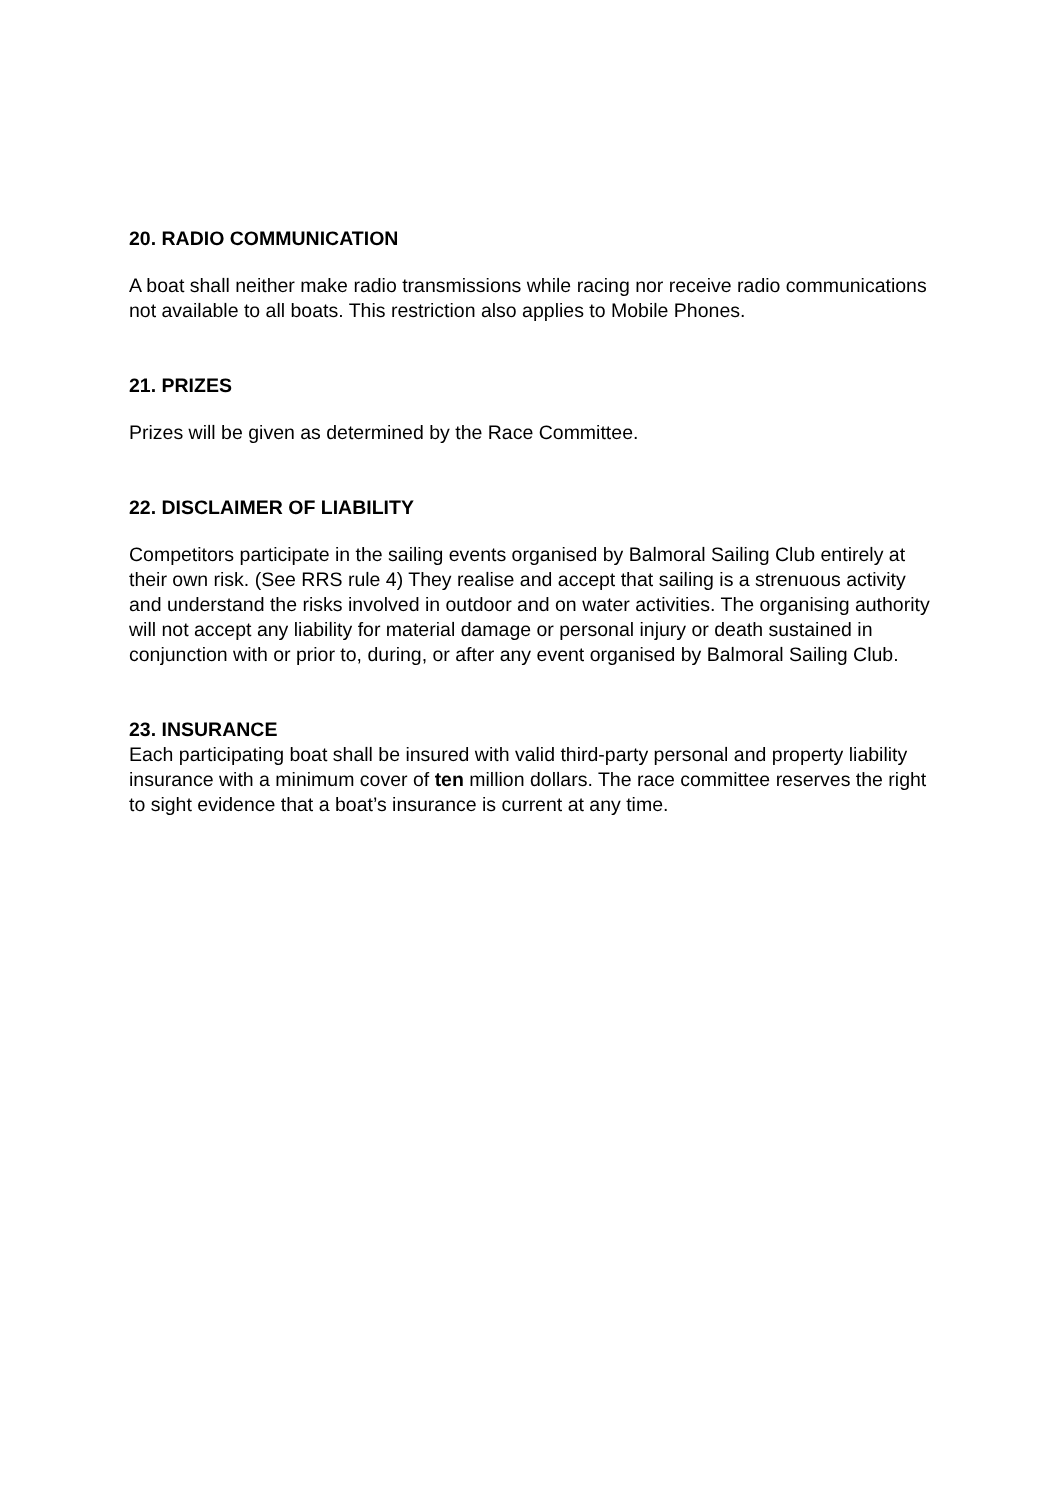20. RADIO COMMUNICATION
A boat shall neither make radio transmissions while racing nor receive radio communications not available to all boats. This restriction also applies to Mobile Phones.
21. PRIZES
Prizes will be given as determined by the Race Committee.
22. DISCLAIMER OF LIABILITY
Competitors participate in the sailing events organised by Balmoral Sailing Club entirely at their own risk. (See RRS rule 4) They realise and accept that sailing is a strenuous activity and understand the risks involved in outdoor and on water activities. The organising authority will not accept any liability for material damage or personal injury or death sustained in conjunction with or prior to, during, or after any event organised by Balmoral Sailing Club.
23. INSURANCE
Each participating boat shall be insured with valid third-party personal and property liability insurance with a minimum cover of ten million dollars. The race committee reserves the right to sight evidence that a boat’s insurance is current at any time.